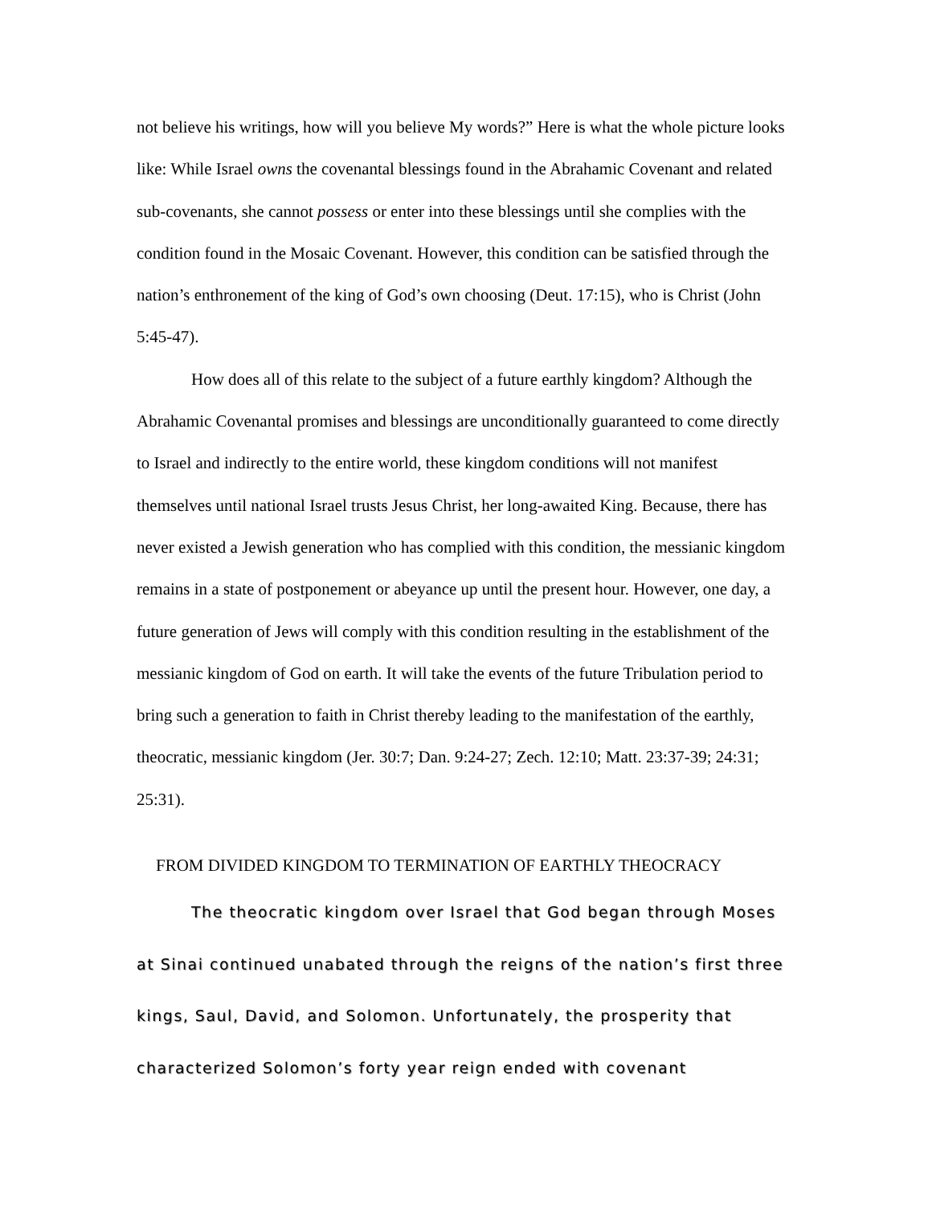not believe his writings, how will you believe My words?” Here is what the whole picture looks like: While Israel owns the covenantal blessings found in the Abrahamic Covenant and related sub-covenants, she cannot possess or enter into these blessings until she complies with the condition found in the Mosaic Covenant. However, this condition can be satisfied through the nation’s enthronement of the king of God’s own choosing (Deut. 17:15), who is Christ (John 5:45-47).
How does all of this relate to the subject of a future earthly kingdom? Although the Abrahamic Covenantal promises and blessings are unconditionally guaranteed to come directly to Israel and indirectly to the entire world, these kingdom conditions will not manifest themselves until national Israel trusts Jesus Christ, her long-awaited King. Because, there has never existed a Jewish generation who has complied with this condition, the messianic kingdom remains in a state of postponement or abeyance up until the present hour. However, one day, a future generation of Jews will comply with this condition resulting in the establishment of the messianic kingdom of God on earth. It will take the events of the future Tribulation period to bring such a generation to faith in Christ thereby leading to the manifestation of the earthly, theocratic, messianic kingdom (Jer. 30:7; Dan. 9:24-27; Zech. 12:10; Matt. 23:37-39; 24:31; 25:31).
FROM DIVIDED KINGDOM TO TERMINATION OF EARTHLY THEOCRACY
The theocratic kingdom over Israel that God began through Moses at Sinai continued unabated through the reigns of the nation’s first three kings, Saul, David, and Solomon. Unfortunately, the prosperity that characterized Solomon’s forty year reign ended with covenant